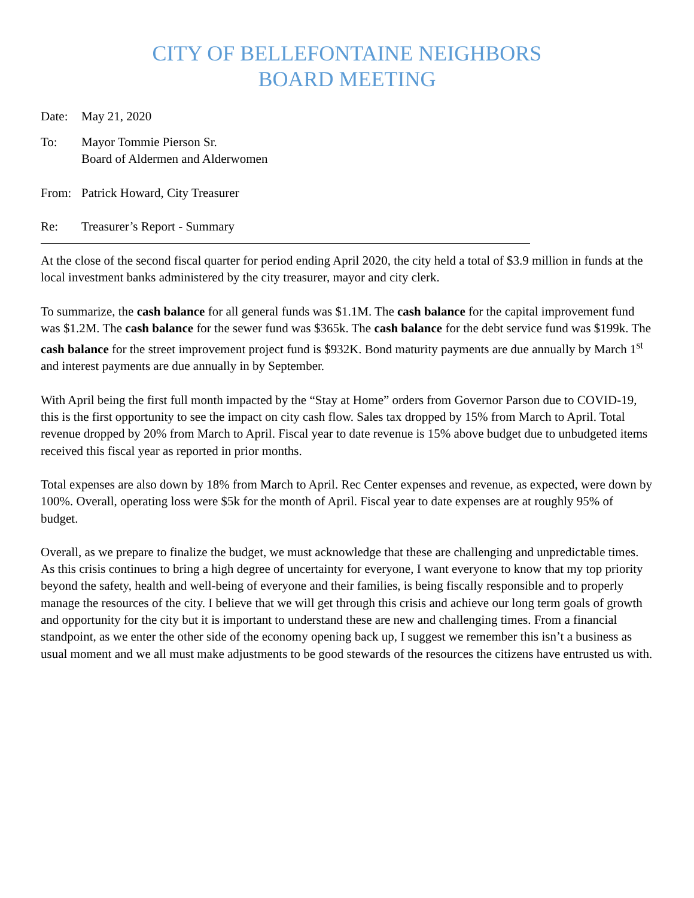CITY OF BELLEFONTAINE NEIGHBORS
BOARD MEETING
Date: May 21, 2020
To: Mayor Tommie Pierson Sr.
Board of Aldermen and Alderwomen
From: Patrick Howard, City Treasurer
Re: Treasurer’s Report - Summary
At the close of the second fiscal quarter for period ending April 2020, the city held a total of $3.9 million in funds at the local investment banks administered by the city treasurer, mayor and city clerk.
To summarize, the cash balance for all general funds was $1.1M. The cash balance for the capital improvement fund was $1.2M. The cash balance for the sewer fund was $365k. The cash balance for the debt service fund was $199k. The cash balance for the street improvement project fund is $932K. Bond maturity payments are due annually by March 1<sup>st</sup> and interest payments are due annually in by September.
With April being the first full month impacted by the “Stay at Home” orders from Governor Parson due to COVID-19, this is the first opportunity to see the impact on city cash flow. Sales tax dropped by 15% from March to April. Total revenue dropped by 20% from March to April. Fiscal year to date revenue is 15% above budget due to unbudgeted items received this fiscal year as reported in prior months.
Total expenses are also down by 18% from March to April. Rec Center expenses and revenue, as expected, were down by 100%. Overall, operating loss were $5k for the month of April. Fiscal year to date expenses are at roughly 95% of budget.
Overall, as we prepare to finalize the budget, we must acknowledge that these are challenging and unpredictable times. As this crisis continues to bring a high degree of uncertainty for everyone, I want everyone to know that my top priority beyond the safety, health and well-being of everyone and their families, is being fiscally responsible and to properly manage the resources of the city. I believe that we will get through this crisis and achieve our long term goals of growth and opportunity for the city but it is important to understand these are new and challenging times. From a financial standpoint, as we enter the other side of the economy opening back up, I suggest we remember this isn’t a business as usual moment and we all must make adjustments to be good stewards of the resources the citizens have entrusted us with.